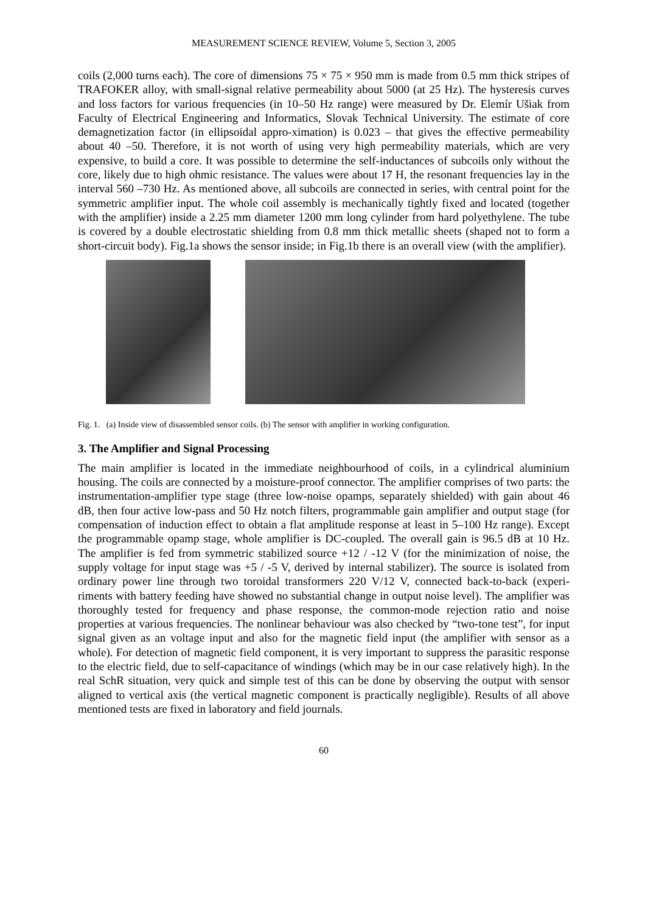MEASUREMENT SCIENCE REVIEW, Volume 5, Section 3, 2005
coils (2,000 turns each). The core of dimensions 75 × 75 × 950 mm is made from 0.5 mm thick stripes of TRAFOKER alloy, with small-signal relative permeability about 5000 (at 25 Hz). The hysteresis curves and loss factors for various frequencies (in 10–50 Hz range) were measured by Dr. Elemír Ušiak from Faculty of Electrical Engineering and Informatics, Slovak Technical University. The estimate of core demagnetization factor (in ellipsoidal appro-ximation) is 0.023 – that gives the effective permeability about 40 –50. Therefore, it is not worth of using very high permeability materials, which are very expensive, to build a core. It was possible to determine the self-inductances of subcoils only without the core, likely due to high ohmic resistance. The values were about 17 H, the resonant frequencies lay in the interval 560 –730 Hz. As mentioned above, all subcoils are connected in series, with central point for the symmetric amplifier input. The whole coil assembly is mechanically tightly fixed and located (together with the amplifier) inside a 2.25 mm diameter 1200 mm long cylinder from hard polyethylene. The tube is covered by a double electrostatic shielding from 0.8 mm thick metallic sheets (shaped not to form a short-circuit body). Fig.1a shows the sensor inside; in Fig.1b there is an overall view (with the amplifier).
Fig. 1. (a) Inside view of disassembled sensor coils. (b) The sensor with amplifier in working configuration.
3. The Amplifier and Signal Processing
The main amplifier is located in the immediate neighbourhood of coils, in a cylindrical aluminium housing. The coils are connected by a moisture-proof connector. The amplifier comprises of two parts: the instrumentation-amplifier type stage (three low-noise opamps, separately shielded) with gain about 46 dB, then four active low-pass and 50 Hz notch filters, programmable gain amplifier and output stage (for compensation of induction effect to obtain a flat amplitude response at least in 5–100 Hz range). Except the programmable opamp stage, whole amplifier is DC-coupled. The overall gain is 96.5 dB at 10 Hz. The amplifier is fed from symmetric stabilized source +12 / -12 V (for the minimization of noise, the supply voltage for input stage was +5 / -5 V, derived by internal stabilizer). The source is isolated from ordinary power line through two toroidal transformers 220 V/12 V, connected back-to-back (experi-riments with battery feeding have showed no substantial change in output noise level). The amplifier was thoroughly tested for frequency and phase response, the common-mode rejection ratio and noise properties at various frequencies. The nonlinear behaviour was also checked by “two-tone test”, for input signal given as an voltage input and also for the magnetic field input (the amplifier with sensor as a whole). For detection of magnetic field component, it is very important to suppress the parasitic response to the electric field, due to self-capacitance of windings (which may be in our case relatively high). In the real SchR situation, very quick and simple test of this can be done by observing the output with sensor aligned to vertical axis (the vertical magnetic component is practically negligible). Results of all above mentioned tests are fixed in laboratory and field journals.
60